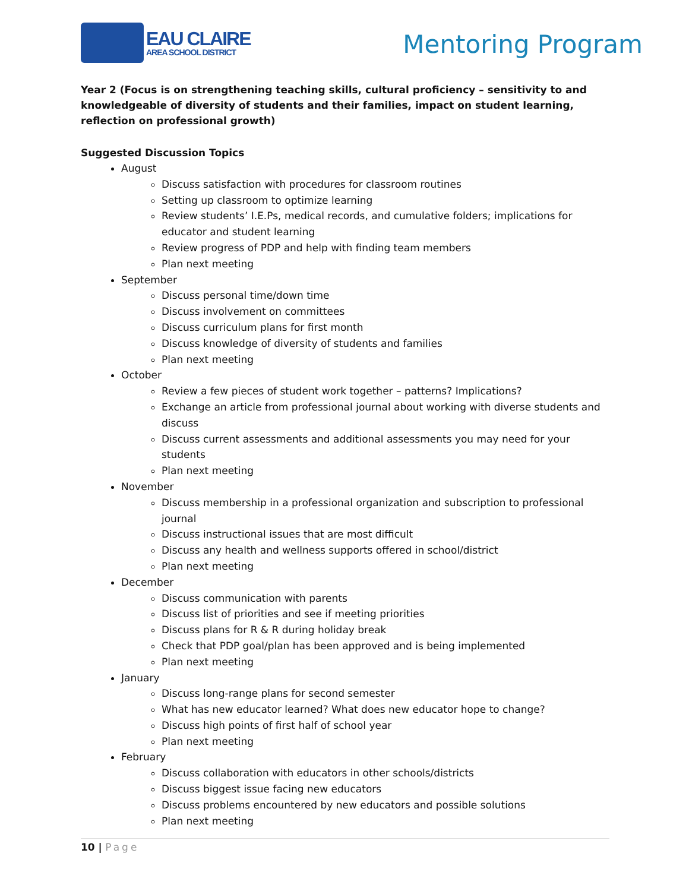EAU CLAIRE
AREA SCHOOL DISTRICT
Mentoring Program
Year 2 (Focus is on strengthening teaching skills, cultural proficiency – sensitivity to and knowledgeable of diversity of students and their families, impact on student learning, reflection on professional growth)
Suggested Discussion Topics
August
Discuss satisfaction with procedures for classroom routines
Setting up classroom to optimize learning
Review students’ I.E.Ps, medical records, and cumulative folders; implications for educator and student learning
Review progress of PDP and help with finding team members
Plan next meeting
September
Discuss personal time/down time
Discuss involvement on committees
Discuss curriculum plans for first month
Discuss knowledge of diversity of students and families
Plan next meeting
October
Review a few pieces of student work together – patterns? Implications?
Exchange an article from professional journal about working with diverse students and discuss
Discuss current assessments and additional assessments you may need for your students
Plan next meeting
November
Discuss membership in a professional organization and subscription to professional journal
Discuss instructional issues that are most difficult
Discuss any health and wellness supports offered in school/district
Plan next meeting
December
Discuss communication with parents
Discuss list of priorities and see if meeting priorities
Discuss plans for R & R during holiday break
Check that PDP goal/plan has been approved and is being implemented
Plan next meeting
January
Discuss long-range plans for second semester
What has new educator learned? What does new educator hope to change?
Discuss high points of first half of school year
Plan next meeting
February
Discuss collaboration with educators in other schools/districts
Discuss biggest issue facing new educators
Discuss problems encountered by new educators and possible solutions
Plan next meeting
10 | Page